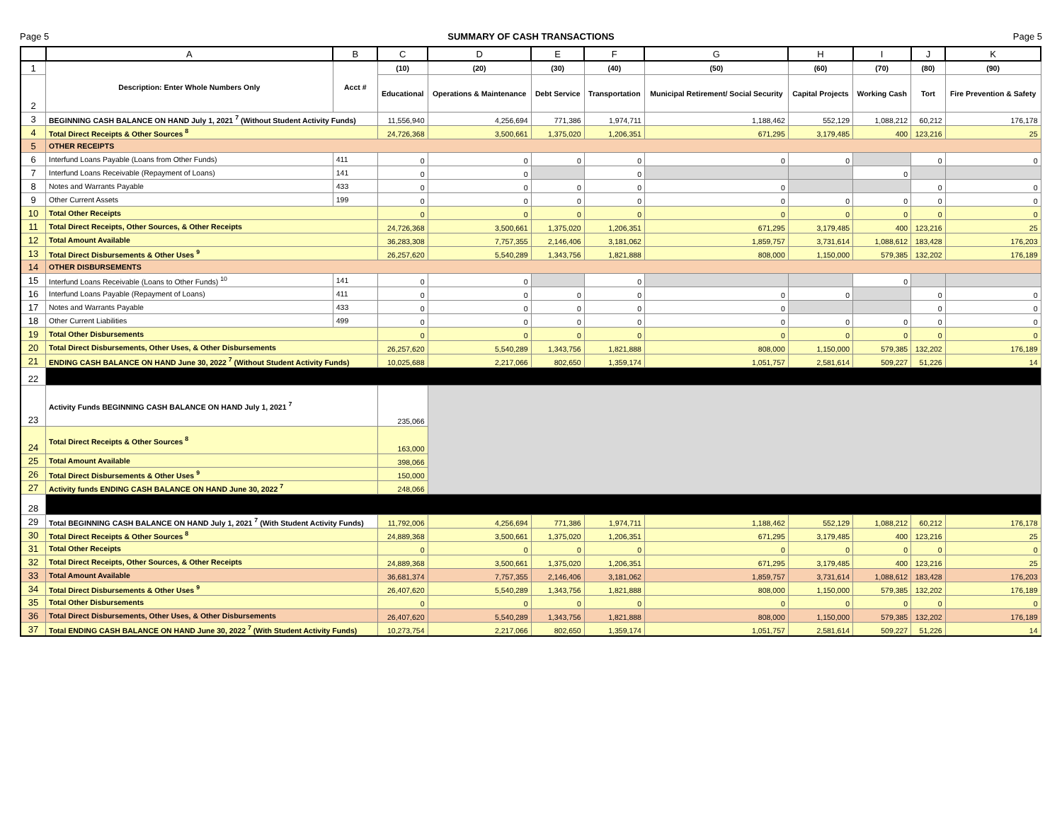Page 5 SUMMARY OF CASH TRANSACTIONS Page 5
| | A | B | C | D | E | F | G | H | I | J | K |
| --- | --- | --- | --- | --- | --- | --- | --- | --- | --- | --- | --- |
| 1 | Description: Enter Whole Numbers Only | Acct # | (10) | (20) | (30) | (40) | (50) | (60) | (70) | (80) | (90) |
| 2 | | | Educational | Operations & Maintenance | Debt Service | Transportation | Municipal Retirement/ Social Security | Capital Projects | Working Cash | Tort | Fire Prevention & Safety |
| 3 | BEGINNING CASH BALANCE ON HAND July 1, 2021 <sup>7</sup> (Without Student Activity Funds) | | 11,556,940 | 4,256,694 | 771,386 | 1,974,711 | 1,188,462 | 552,129 | 1,088,212 | 60,212 | 176,178 |
| 4 | Total Direct Receipts & Other Sources <sup>8</sup> | | 24,726,368 | 3,500,661 | 1,375,020 | 1,206,351 | 671,295 | 3,179,485 | 400 | 123,216 | 25 |
| 5 | OTHER RECEIPTS | | | | | | | | | | |
| 6 | Interfund Loans Payable (Loans from Other Funds) | 411 | 0 | 0 | 0 | 0 | 0 | 0 | | 0 | 0 |
| 7 | Interfund Loans Receivable (Repayment of Loans) | 141 | 0 | 0 | | 0 | | | 0 | | |
| 8 | Notes and Warrants Payable | 433 | 0 | 0 | 0 | 0 | 0 | | | 0 | 0 |
| 9 | Other Current Assets | 199 | 0 | 0 | 0 | 0 | 0 | 0 | 0 | 0 | 0 |
| 10 | Total Other Receipts | | 0 | 0 | 0 | 0 | 0 | 0 | 0 | 0 | 0 |
| 11 | Total Direct Receipts, Other Sources, & Other Receipts | | 24,726,368 | 3,500,661 | 1,375,020 | 1,206,351 | 671,295 | 3,179,485 | 400 | 123,216 | 25 |
| 12 | Total Amount Available | | 36,283,308 | 7,757,355 | 2,146,406 | 3,181,062 | 1,859,757 | 3,731,614 | 1,088,612 | 183,428 | 176,203 |
| 13 | Total Direct Disbursements & Other Uses <sup>9</sup> | | 26,257,620 | 5,540,289 | 1,343,756 | 1,821,888 | 808,000 | 1,150,000 | 579,385 | 132,202 | 176,189 |
| 14 | OTHER DISBURSEMENTS | | | | | | | | | | |
| 15 | Interfund Loans Receivable (Loans to Other Funds) <sup>10</sup> | 141 | 0 | 0 | | 0 | | | 0 | | |
| 16 | Interfund Loans Payable (Repayment of Loans) | 411 | 0 | 0 | 0 | 0 | 0 | 0 | | 0 | 0 |
| 17 | Notes and Warrants Payable | 433 | 0 | 0 | 0 | 0 | 0 | | | 0 | 0 |
| 18 | Other Current Liabilities | 499 | 0 | 0 | 0 | 0 | 0 | 0 | 0 | 0 | 0 |
| 19 | Total Other Disbursements | | 0 | 0 | 0 | 0 | 0 | 0 | 0 | 0 | 0 |
| 20 | Total Direct Disbursements, Other Uses, & Other Disbursements | | 26,257,620 | 5,540,289 | 1,343,756 | 1,821,888 | 808,000 | 1,150,000 | 579,385 | 132,202 | 176,189 |
| 21 | ENDING CASH BALANCE ON HAND June 30, 2022 <sup>7</sup> (Without Student Activity Funds) | | 10,025,688 | 2,217,066 | 802,650 | 1,359,174 | 1,051,757 | 2,581,614 | 509,227 | 51,226 | 14 |
| 22 | | | | | | | | | | | |
| 23 | Activity Funds BEGINNING CASH BALANCE ON HAND July 1, 2021 <sup>7</sup> | | 235,066 | | | | | | | | |
| 24 | Total Direct Receipts & Other Sources <sup>8</sup> | | 163,000 | | | | | | | | |
| 25 | Total Amount Available | | 398,066 | | | | | | | | |
| 26 | Total Direct Disbursements & Other Uses <sup>9</sup> | | 150,000 | | | | | | | | |
| 27 | Activity funds ENDING CASH BALANCE ON HAND June 30, 2022 <sup>7</sup> | | 248,066 | | | | | | | | |
| 28 | | | | | | | | | | | |
| 29 | Total BEGINNING CASH BALANCE ON HAND July 1, 2021 <sup>7</sup> (With Student Activity Funds) | | 11,792,006 | 4,256,694 | 771,386 | 1,974,711 | 1,188,462 | 552,129 | 1,088,212 | 60,212 | 176,178 |
| 30 | Total Direct Receipts & Other Sources <sup>8</sup> | | 24,889,368 | 3,500,661 | 1,375,020 | 1,206,351 | 671,295 | 3,179,485 | 400 | 123,216 | 25 |
| 31 | Total Other Receipts | | 0 | 0 | 0 | 0 | 0 | 0 | 0 | 0 | 0 |
| 32 | Total Direct Receipts, Other Sources, & Other Receipts | | 24,889,368 | 3,500,661 | 1,375,020 | 1,206,351 | 671,295 | 3,179,485 | 400 | 123,216 | 25 |
| 33 | Total Amount Available | | 36,681,374 | 7,757,355 | 2,146,406 | 3,181,062 | 1,859,757 | 3,731,614 | 1,088,612 | 183,428 | 176,203 |
| 34 | Total Direct Disbursements & Other Uses <sup>9</sup> | | 26,407,620 | 5,540,289 | 1,343,756 | 1,821,888 | 808,000 | 1,150,000 | 579,385 | 132,202 | 176,189 |
| 35 | Total Other Disbursements | | 0 | 0 | 0 | 0 | 0 | 0 | 0 | 0 | 0 |
| 36 | Total Direct Disbursements, Other Uses, & Other Disbursements | | 26,407,620 | 5,540,289 | 1,343,756 | 1,821,888 | 808,000 | 1,150,000 | 579,385 | 132,202 | 176,189 |
| 37 | Total ENDING CASH BALANCE ON HAND June 30, 2022 <sup>7</sup> (With Student Activity Funds) | | 10,273,754 | 2,217,066 | 802,650 | 1,359,174 | 1,051,757 | 2,581,614 | 509,227 | 51,226 | 14 |